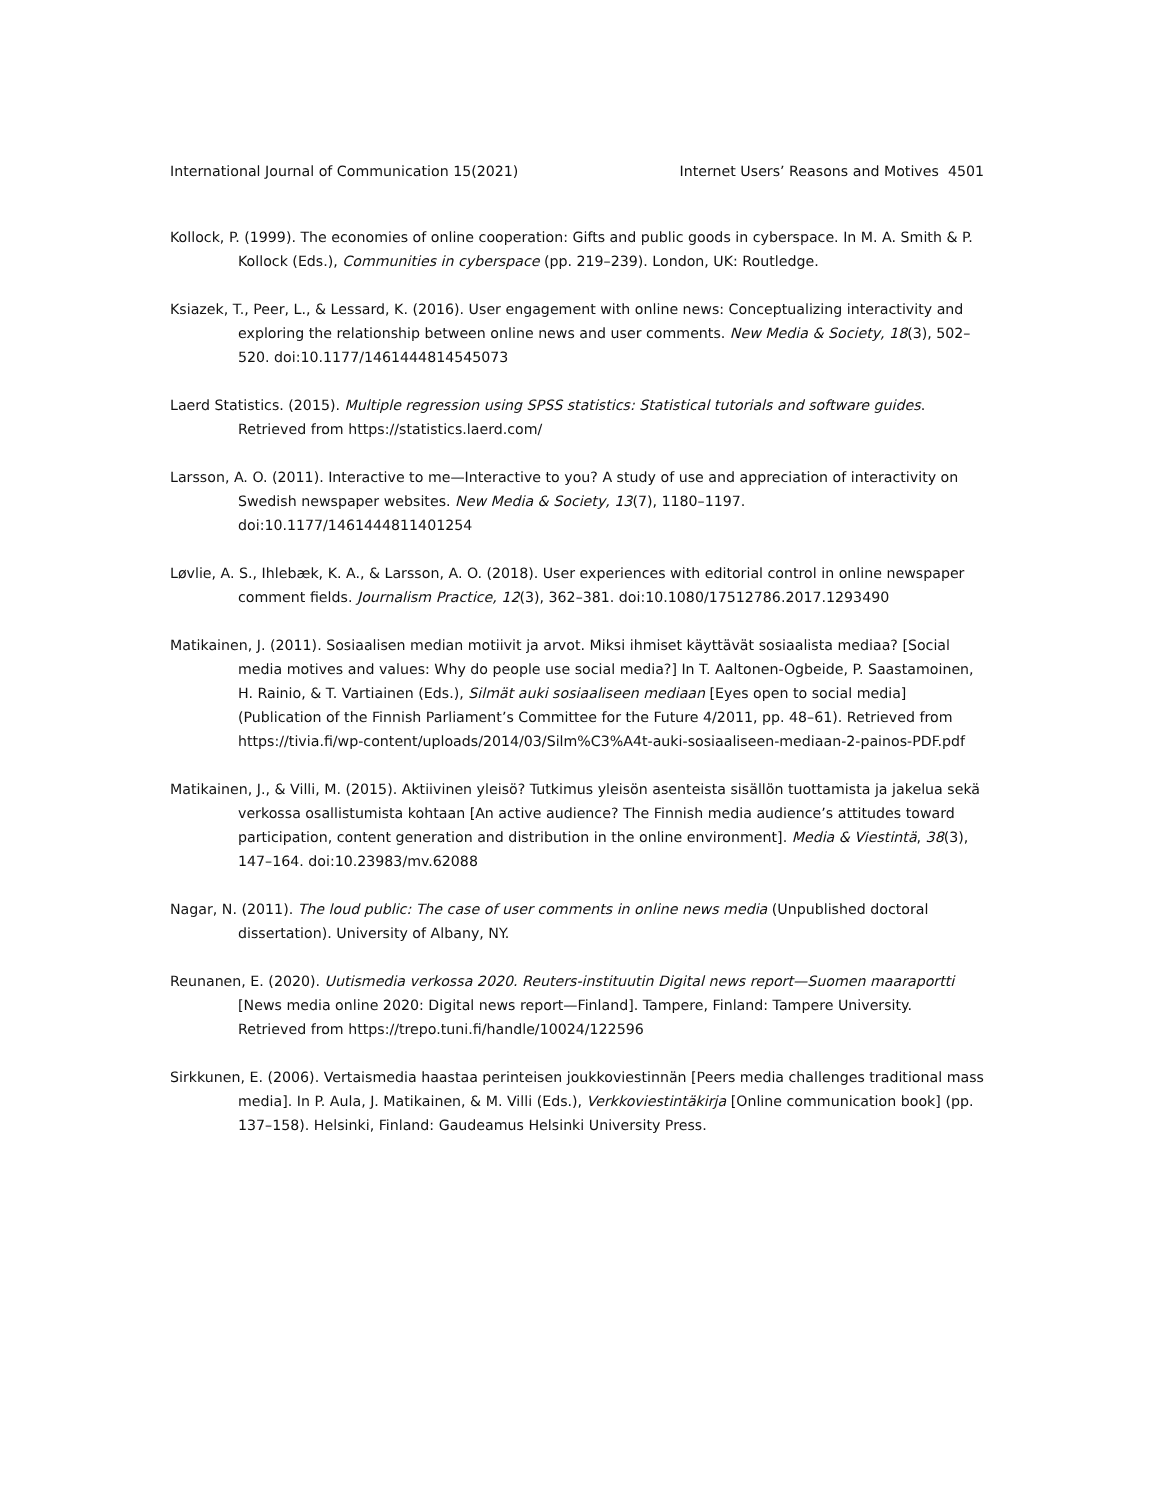International Journal of Communication 15(2021) Internet Users’ Reasons and Motives 4501
Kollock, P. (1999). The economies of online cooperation: Gifts and public goods in cyberspace. In M. A. Smith & P. Kollock (Eds.), Communities in cyberspace (pp. 219–239). London, UK: Routledge.
Ksiazek, T., Peer, L., & Lessard, K. (2016). User engagement with online news: Conceptualizing interactivity and exploring the relationship between online news and user comments. New Media & Society, 18(3), 502–520. doi:10.1177/1461444814545073
Laerd Statistics. (2015). Multiple regression using SPSS statistics: Statistical tutorials and software guides. Retrieved from https://statistics.laerd.com/
Larsson, A. O. (2011). Interactive to me—Interactive to you? A study of use and appreciation of interactivity on Swedish newspaper websites. New Media & Society, 13(7), 1180–1197. doi:10.1177/1461444811401254
Løvlie, A. S., Ihlebæk, K. A., & Larsson, A. O. (2018). User experiences with editorial control in online newspaper comment fields. Journalism Practice, 12(3), 362–381. doi:10.1080/17512786.2017.1293490
Matikainen, J. (2011). Sosiaalisen median motiivit ja arvot. Miksi ihmiset käyttävät sosiaalista mediaa? [Social media motives and values: Why do people use social media?] In T. Aaltonen-Ogbeide, P. Saastamoinen, H. Rainio, & T. Vartiainen (Eds.), Silmät auki sosiaaliseen mediaan [Eyes open to social media] (Publication of the Finnish Parliament’s Committee for the Future 4/2011, pp. 48–61). Retrieved from https://tivia.fi/wp-content/uploads/2014/03/Silm%C3%A4t-auki-sosiaaliseen-mediaan-2-painos-PDF.pdf
Matikainen, J., & Villi, M. (2015). Aktiivinen yleisö? Tutkimus yleisön asenteista sisällön tuottamista ja jakelua sekä verkossa osallistumista kohtaan [An active audience? The Finnish media audience’s attitudes toward participation, content generation and distribution in the online environment]. Media & Viestintä, 38(3), 147–164. doi:10.23983/mv.62088
Nagar, N. (2011). The loud public: The case of user comments in online news media (Unpublished doctoral dissertation). University of Albany, NY.
Reunanen, E. (2020). Uutismedia verkossa 2020. Reuters-instituutin Digital news report—Suomen maaraportti [News media online 2020: Digital news report—Finland]. Tampere, Finland: Tampere University. Retrieved from https://trepo.tuni.fi/handle/10024/122596
Sirkkunen, E. (2006). Vertaismedia haastaa perinteisen joukkoviestinnän [Peers media challenges traditional mass media]. In P. Aula, J. Matikainen, & M. Villi (Eds.), Verkkoviestintäkirja [Online communication book] (pp. 137–158). Helsinki, Finland: Gaudeamus Helsinki University Press.